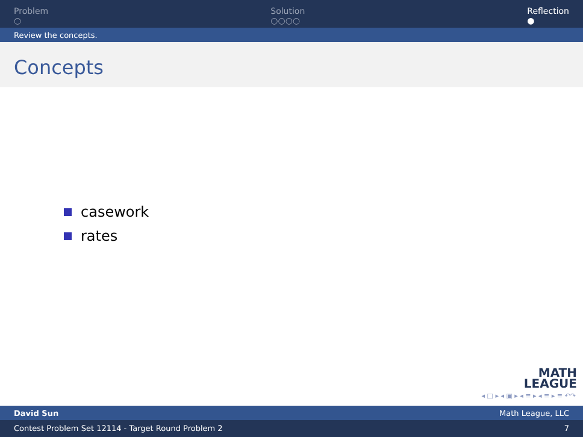Problem
○
Solution
○○○○
Reflection
●
Review the concepts.
Concepts
casework
rates
MATH
LEAGUE
◂ □ ▸ ◂ ▣ ▸ ◂ ≡ ▸ ◂ ≡ ▸ ≡ ↶↷
David Sun Math League, LLC
Contest Problem Set 12114 - Target Round Problem 2 7